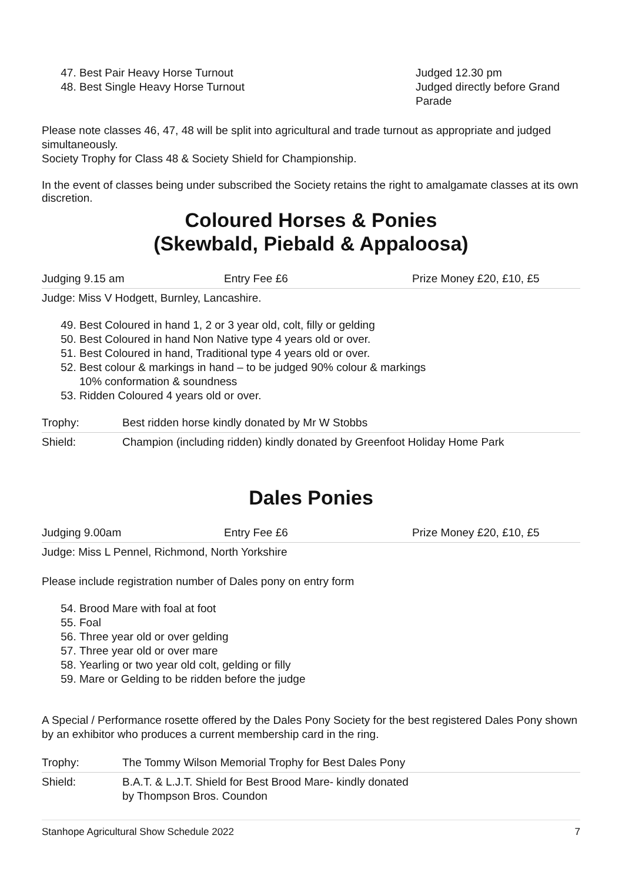47. Best Pair Heavy Horse Turnout
48. Best Single Heavy Horse Turnout
Judged 12.30 pm
Judged directly before Grand Parade
Please note classes 46, 47, 48 will be split into agricultural and trade turnout as appropriate and judged simultaneously.
Society Trophy for Class 48 & Society Shield for Championship.
In the event of classes being under subscribed the Society retains the right to amalgamate classes at its own discretion.
Coloured Horses & Ponies
(Skewbald, Piebald & Appaloosa)
| Judging 9.15 am | Entry Fee £6 | Prize Money £20, £10, £5 |
| Judge: Miss V Hodgett, Burnley, Lancashire. | | |
49. Best Coloured in hand 1, 2 or 3 year old, colt, filly or gelding
50. Best Coloured in hand Non Native type 4 years old or over.
51. Best Coloured in hand, Traditional type 4 years old or over.
52. Best colour & markings in hand – to be judged 90% colour & markings
10% conformation & soundness
53. Ridden Coloured 4 years old or over.
| Trophy: | Best ridden horse kindly donated by Mr W Stobbs |
| Shield: | Champion (including ridden) kindly donated by Greenfoot Holiday Home Park |
Dales Ponies
| Judging 9.00am | Entry Fee £6 | Prize Money £20, £10, £5 |
| Judge: Miss L Pennel, Richmond, North Yorkshire | | |
Please include registration number of Dales pony on entry form
54. Brood Mare with foal at foot
55. Foal
56. Three year old or over gelding
57. Three year old or over mare
58. Yearling or two year old colt, gelding or filly
59. Mare or Gelding to be ridden before the judge
A Special / Performance rosette offered by the Dales Pony Society for the best registered Dales Pony shown by an exhibitor who produces a current membership card in the ring.
| Trophy: | The Tommy Wilson Memorial Trophy for Best Dales Pony |
| Shield: | B.A.T. & L.J.T. Shield for Best Brood Mare- kindly donated by Thompson Bros. Coundon |
Stanhope Agricultural Show Schedule 2022 7